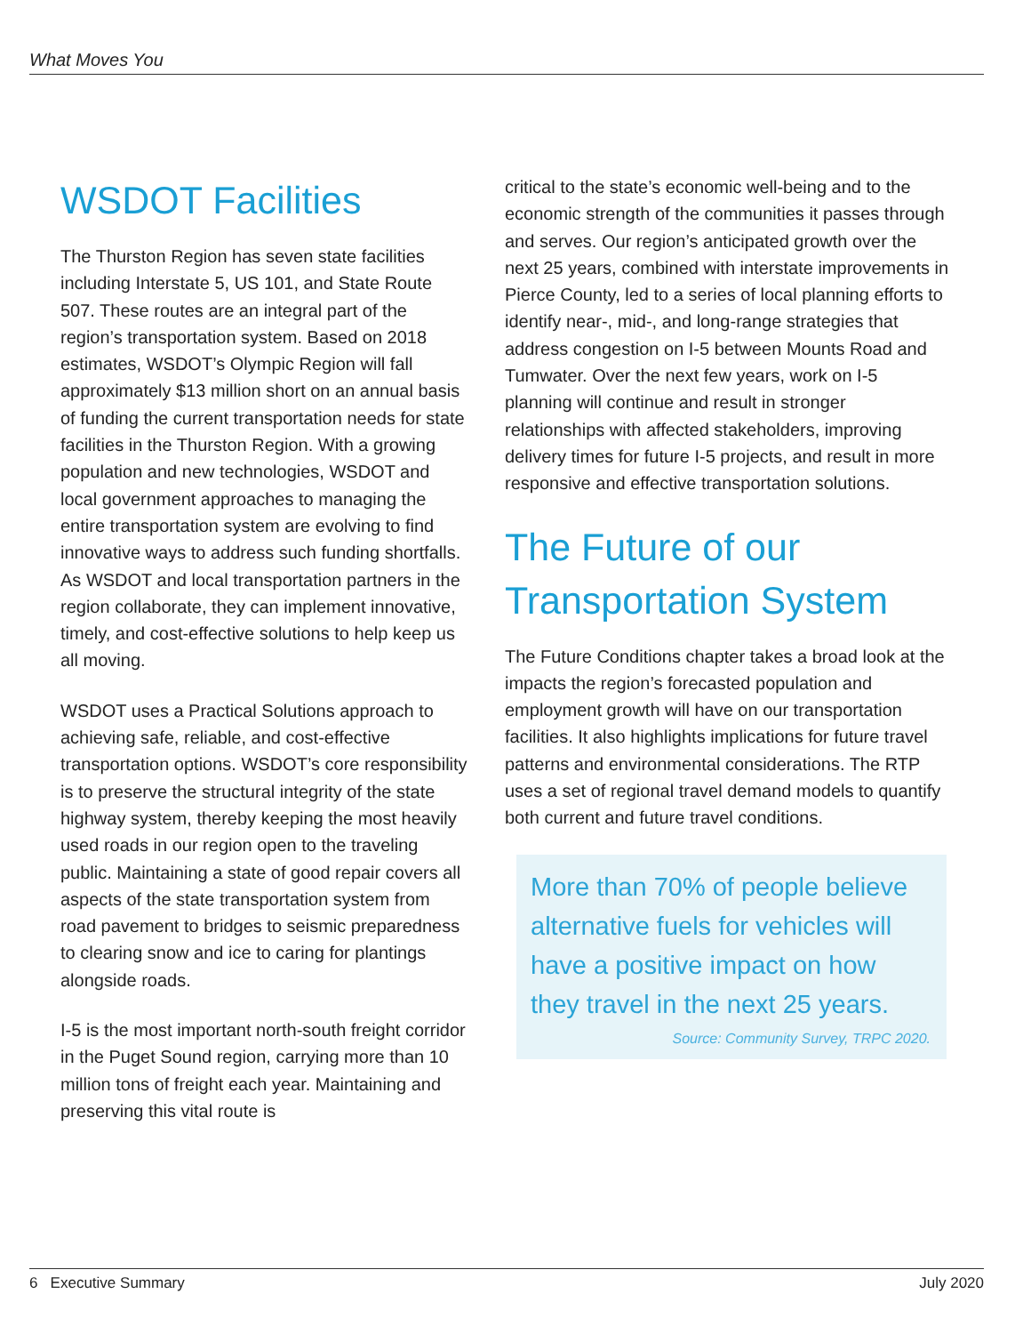What Moves You
WSDOT Facilities
The Thurston Region has seven state facilities including Interstate 5, US 101, and State Route 507. These routes are an integral part of the region’s transportation system. Based on 2018 estimates, WSDOT’s Olympic Region will fall approximately $13 million short on an annual basis of funding the current transportation needs for state facilities in the Thurston Region. With a growing population and new technologies, WSDOT and local government approaches to managing the entire transportation system are evolving to find innovative ways to address such funding shortfalls. As WSDOT and local transportation partners in the region collaborate, they can implement innovative, timely, and cost-effective solutions to help keep us all moving.
WSDOT uses a Practical Solutions approach to achieving safe, reliable, and cost-effective transportation options. WSDOT’s core responsibility is to preserve the structural integrity of the state highway system, thereby keeping the most heavily used roads in our region open to the traveling public. Maintaining a state of good repair covers all aspects of the state transportation system from road pavement to bridges to seismic preparedness to clearing snow and ice to caring for plantings alongside roads.
I-5 is the most important north-south freight corridor in the Puget Sound region, carrying more than 10 million tons of freight each year. Maintaining and preserving this vital route is
critical to the state’s economic well-being and to the economic strength of the communities it passes through and serves. Our region’s anticipated growth over the next 25 years, combined with interstate improvements in Pierce County, led to a series of local planning efforts to identify near-, mid-, and long-range strategies that address congestion on I-5 between Mounts Road and Tumwater. Over the next few years, work on I-5 planning will continue and result in stronger relationships with affected stakeholders, improving delivery times for future I-5 projects, and result in more responsive and effective transportation solutions.
The Future of our Transportation System
The Future Conditions chapter takes a broad look at the impacts the region’s forecasted population and employment growth will have on our transportation facilities. It also highlights implications for future travel patterns and environmental considerations. The RTP uses a set of regional travel demand models to quantify both current and future travel conditions.
More than 70% of people believe alternative fuels for vehicles will have a positive impact on how they travel in the next 25 years.
Source: Community Survey, TRPC 2020.
6 Executive Summary July 2020